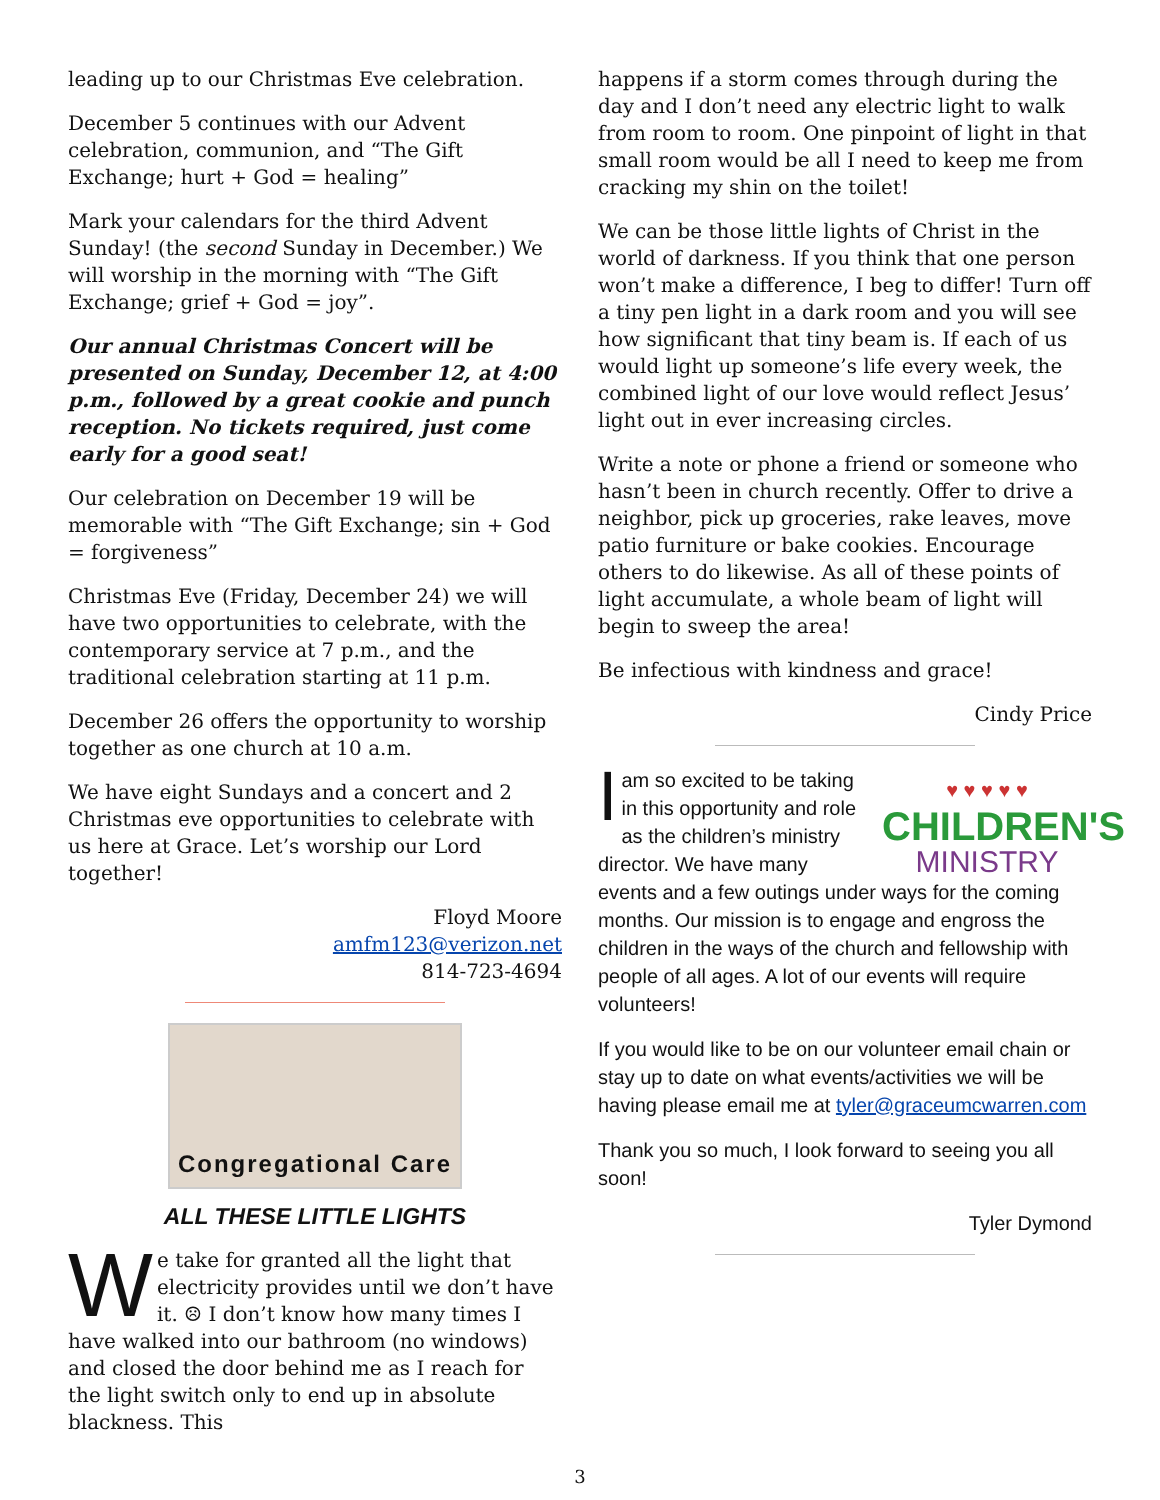leading up to our Christmas Eve celebration.
December 5 continues with our Advent celebration, communion, and “The Gift Exchange; hurt + God = healing”
Mark your calendars for the third Advent Sunday! (the second Sunday in December.) We will worship in the morning with “The Gift Exchange; grief + God = joy”.
Our annual Christmas Concert will be presented on Sunday, December 12, at 4:00 p.m., followed by a great cookie and punch reception. No tickets required, just come early for a good seat!
Our celebration on December 19 will be memorable with “The Gift Exchange; sin + God = forgiveness”
Christmas Eve (Friday, December 24) we will have two opportunities to celebrate, with the contemporary service at 7 p.m., and the traditional celebration starting at 11 p.m.
December 26 offers the opportunity to worship together as one church at 10 a.m.
We have eight Sundays and a concert and 2 Christmas eve opportunities to celebrate with us here at Grace. Let’s worship our Lord together!
Floyd Moore
amfm123@verizon.net
814-723-4694
Congregational Care
ALL THESE LITTLE LIGHTS
We take for granted all the light that electricity provides until we don’t have it. ☹ I don’t know how many times I have walked into our bathroom (no windows) and closed the door behind me as I reach for the light switch only to end up in absolute blackness. This
happens if a storm comes through during the day and I don’t need any electric light to walk from room to room. One pinpoint of light in that small room would be all I need to keep me from cracking my shin on the toilet!
We can be those little lights of Christ in the world of darkness. If you think that one person won’t make a difference, I beg to differ! Turn off a tiny pen light in a dark room and you will see how significant that tiny beam is. If each of us would light up someone’s life every week, the combined light of our love would reflect Jesus’ light out in ever increasing circles.
Write a note or phone a friend or someone who hasn’t been in church recently. Offer to drive a neighbor, pick up groceries, rake leaves, move patio furniture or bake cookies. Encourage others to do likewise. As all of these points of light accumulate, a whole beam of light will begin to sweep the area!
Be infectious with kindness and grace!
Cindy Price
♥ ♥ ♥ ♥ ♥
CHILDREN'S
MINISTRY
I am so excited to be taking in this opportunity and role as the children’s ministry director. We have many events and a few outings under ways for the coming months. Our mission is to engage and engross the children in the ways of the church and fellowship with people of all ages. A lot of our events will require volunteers!
If you would like to be on our volunteer email chain or stay up to date on what events/activities we will be having please email me at tyler@graceumcwarren.com
Thank you so much, I look forward to seeing you all soon!
Tyler Dymond
3